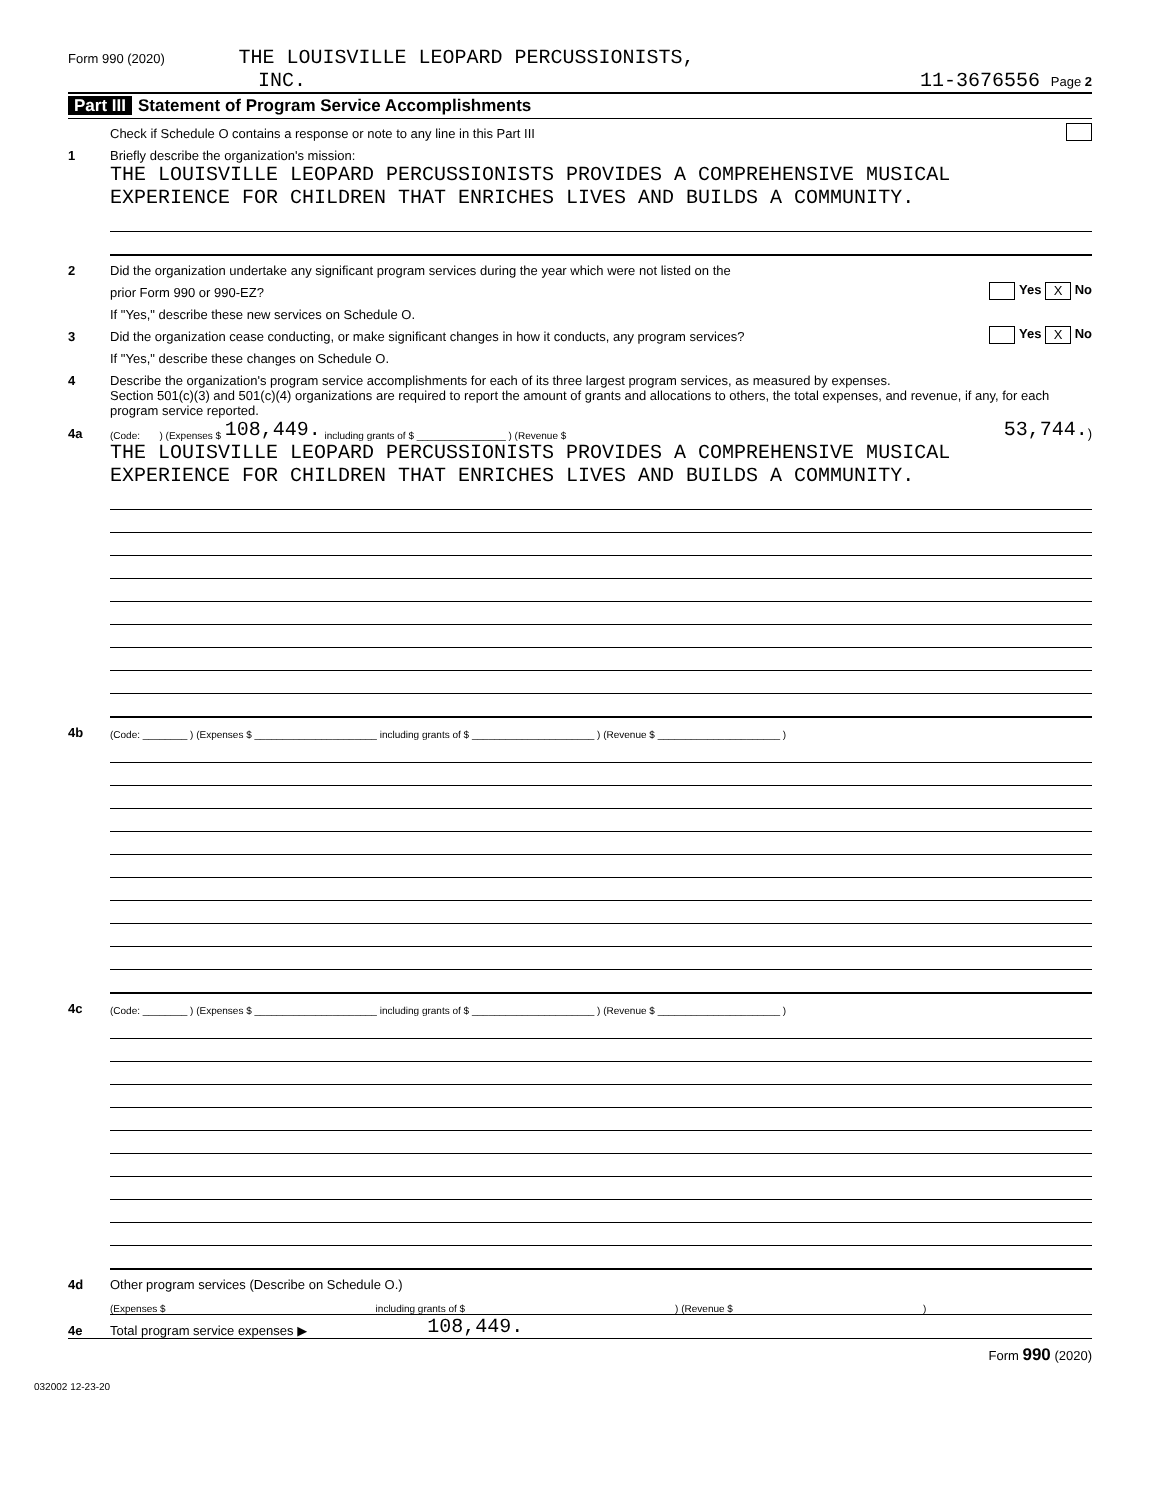Form 990 (2020) THE LOUISVILLE LEOPARD PERCUSSIONISTS,
INC.
11-3676556 Page 2
Part III Statement of Program Service Accomplishments
Check if Schedule O contains a response or note to any line in this Part III
1 Briefly describe the organization's mission:
THE LOUISVILLE LEOPARD PERCUSSIONISTS PROVIDES A COMPREHENSIVE MUSICAL
EXPERIENCE FOR CHILDREN THAT ENRICHES LIVES AND BUILDS A COMMUNITY.
2 Did the organization undertake any significant program services during the year which were not listed on the
prior Form 990 or 990-EZ? Yes X No
If "Yes," describe these new services on Schedule O.
3 Did the organization cease conducting, or make significant changes in how it conducts, any program services? Yes X No
If "Yes," describe these changes on Schedule O.
4 Describe the organization's program service accomplishments for each of its three largest program services, as measured by expenses.
Section 501(c)(3) and 501(c)(4) organizations are required to report the amount of grants and allocations to others, the total expenses, and revenue, if any, for each program service reported.
4a (Code: ) (Expenses $ 108,449. including grants of $ ________________ ) (Revenue $ 53,744. )
THE LOUISVILLE LEOPARD PERCUSSIONISTS PROVIDES A COMPREHENSIVE MUSICAL
EXPERIENCE FOR CHILDREN THAT ENRICHES LIVES AND BUILDS A COMMUNITY.
4b (Code: ________ ) (Expenses $ ______________________ including grants of $ ______________________ ) (Revenue $ ______________________ )
4c (Code: ________ ) (Expenses $ ______________________ including grants of $ ______________________ ) (Revenue $ ______________________ )
4d Other program services (Describe on Schedule O.)
(Expenses $ including grants of $) (Revenue $)
4e Total program service expenses ▶ 108,449.
Form 990 (2020)
032002 12-23-20